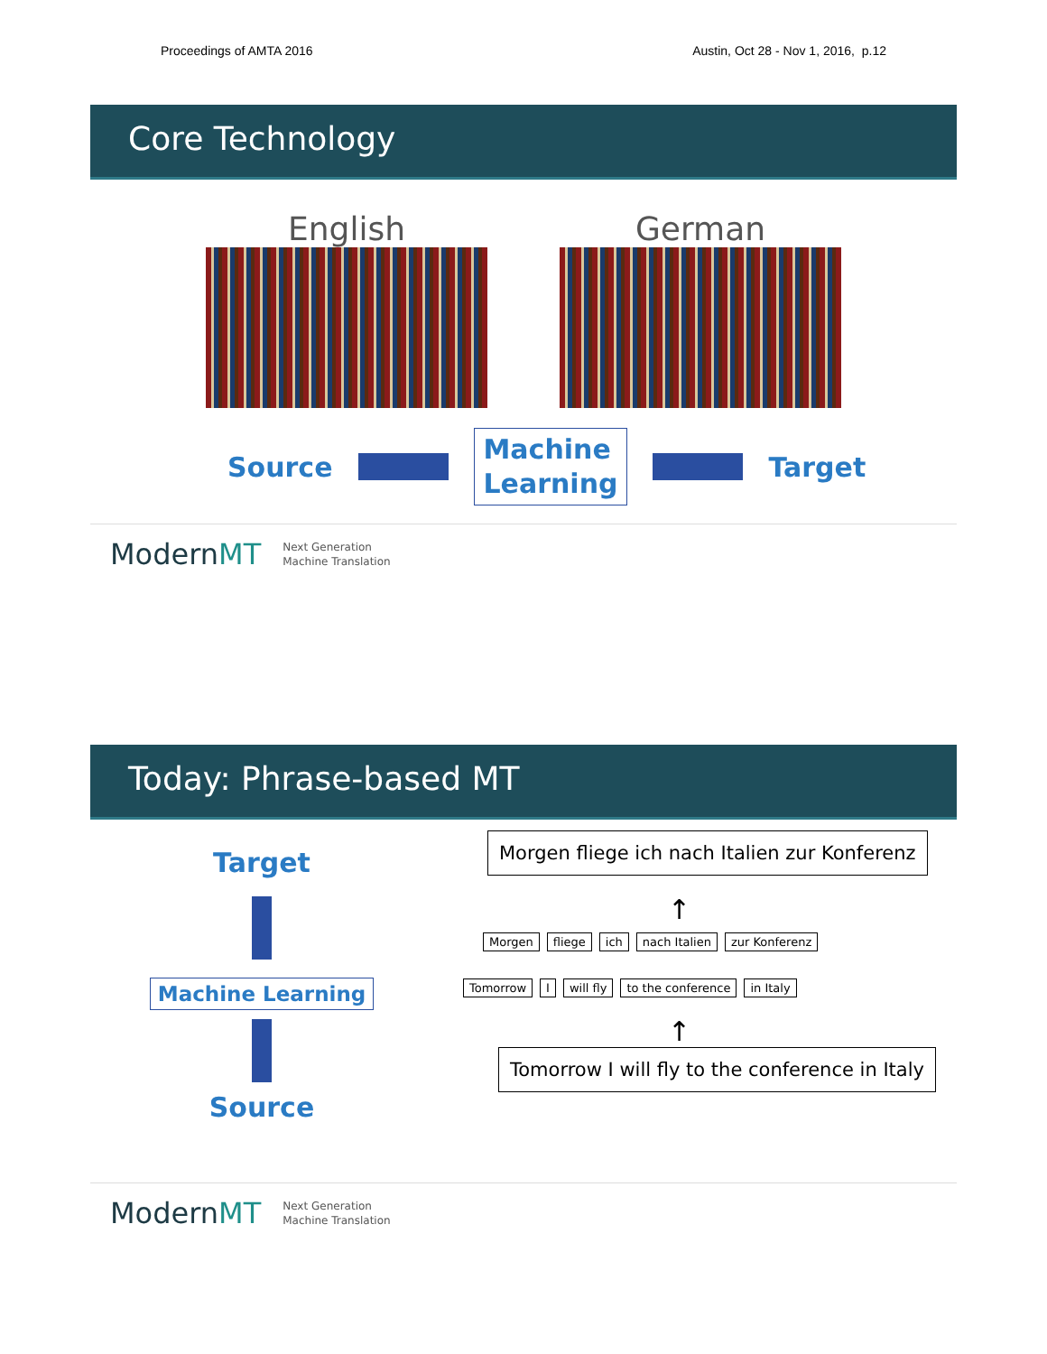Proceedings of AMTA 2016 Austin, Oct 28 - Nov 1, 2016, p.12
Core Technology
English German
Source
Machine
Learning
Target
ModernMT Next Generation
Machine Translation
Today: Phrase-based MT
Target
Machine Learning
Source
Morgen fliege ich nach Italien zur Konferenz
↑
Morgen fliege ich nach Italien zur Konferenz
Tomorrow I will fly to the conference in Italy
↑
Tomorrow I will fly to the conference in Italy
ModernMT Next Generation
Machine Translation